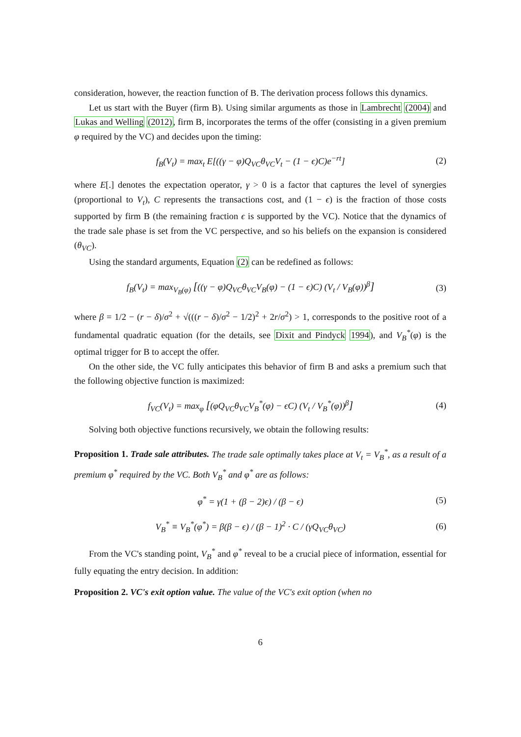consideration, however, the reaction function of B. The derivation process follows this dynamics.
Let us start with the Buyer (firm B). Using similar arguments as those in Lambrecht (2004) and Lukas and Welling (2012), firm B, incorporates the terms of the offer (consisting in a given premium φ required by the VC) and decides upon the timing:
f<sub>B</sub>(V<sub>t</sub>) = max<sub>t</sub> E[((γ − φ)Q<sub>VC</sub>θ<sub>VC</sub>V<sub>t</sub> − (1 − ϵ)C)e<sup>−rt</sup>]
(2)
where E[.] denotes the expectation operator, γ > 0 is a factor that captures the level of synergies (proportional to V<sub>t</sub>), C represents the transactions cost, and (1 − ϵ) is the fraction of those costs supported by firm B (the remaining fraction ϵ is supported by the VC). Notice that the dynamics of the trade sale phase is set from the VC perspective, and so his beliefs on the expansion is considered (θ<sub>VC</sub>).
Using the standard arguments, Equation (2) can be redefined as follows:
f<sub>B</sub>(V<sub>t</sub>) = max<sub>V<sub>B</sub>(φ)</sub> [((γ − φ)Q<sub>VC</sub>θ<sub>VC</sub>V<sub>B</sub>(φ) − (1 − ϵ)C) (V<sub>t</sub> / V<sub>B</sub>(φ))<sup>β</sup>]
(3)
where β = 1/2 − (r − δ)/σ<sup>2</sup> + √(((r − δ)/σ<sup>2</sup> − 1/2)<sup>2</sup> + 2r/σ<sup>2</sup>) > 1, corresponds to the positive root of a fundamental quadratic equation (for the details, see Dixit and Pindyck 1994), and V<sub>B</sub><sup>*</sup>(φ) is the optimal trigger for B to accept the offer.
On the other side, the VC fully anticipates this behavior of firm B and asks a premium such that the following objective function is maximized:
f<sub>VC</sub>(V<sub>t</sub>) = max<sub>φ</sub> [(φQ<sub>VC</sub>θ<sub>VC</sub>V<sub>B</sub><sup>*</sup>(φ) − ϵC) (V<sub>t</sub> / V<sub>B</sub><sup>*</sup>(φ))<sup>β</sup>]
(4)
Solving both objective functions recursively, we obtain the following results:
Proposition 1. Trade sale attributes. The trade sale optimally takes place at V<sub>t</sub> = V<sub>B</sub><sup>*</sup>, as a result of a premium φ<sup>*</sup> required by the VC. Both V<sub>B</sub><sup>*</sup> and φ<sup>*</sup> are as follows:
φ<sup>*</sup> = γ(1 + (β − 2)ϵ) / (β − ϵ) (5)
V<sub>B</sub><sup>*</sup> ≡ V<sub>B</sub><sup>*</sup>(φ<sup>*</sup>) = β(β − ϵ) / (β − 1)<sup>2</sup> · C / (γQ<sub>VC</sub>θ<sub>VC</sub>)
(6)
From the VC's standing point, V<sub>B</sub><sup>*</sup> and φ<sup>*</sup> reveal to be a crucial piece of information, essential for fully equating the entry decision. In addition:
Proposition 2. VC's exit option value. The value of the VC's exit option (when no
6